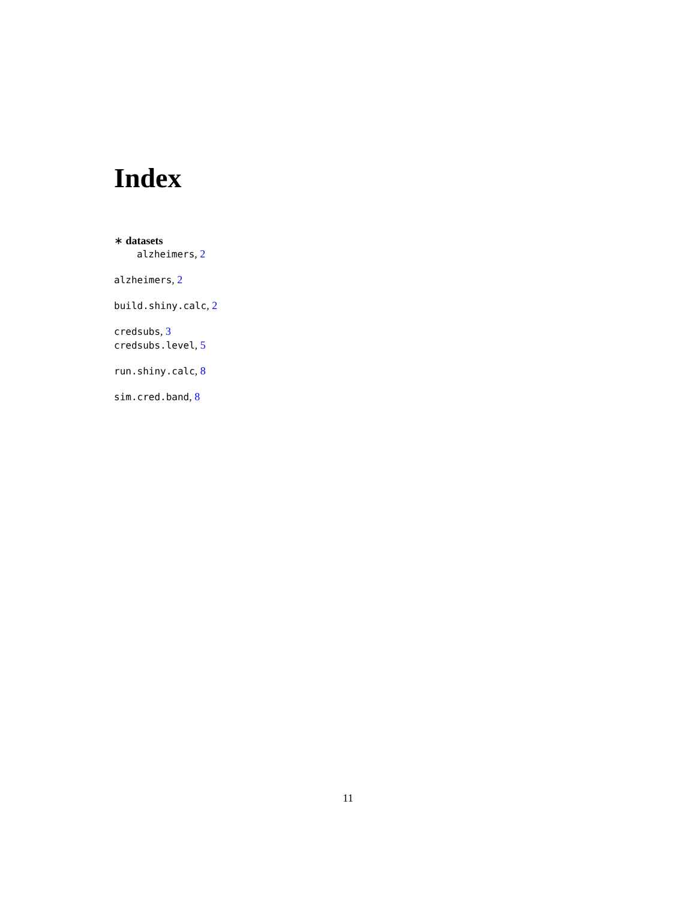Index
∗ datasets
alzheimers, 2
alzheimers, 2
build.shiny.calc, 2
credsubs, 3
credsubs.level, 5
run.shiny.calc, 8
sim.cred.band, 8
11